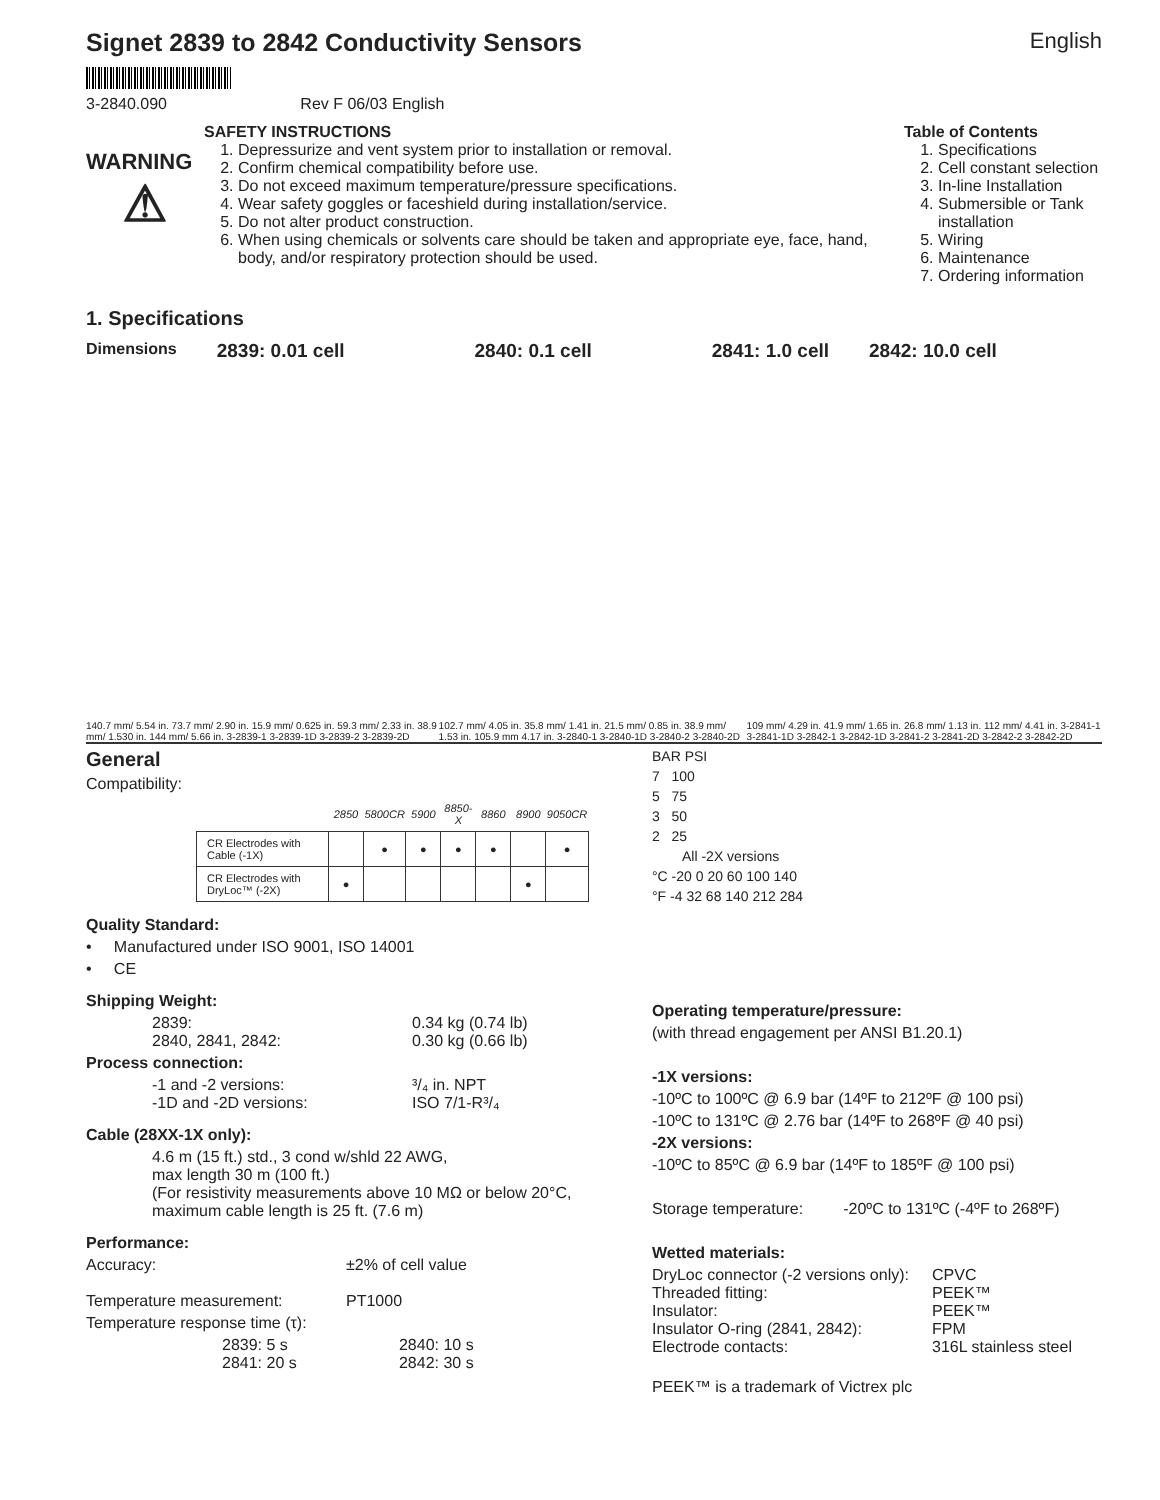Signet 2839 to 2842 Conductivity Sensors English
3-2840.090 Rev F 06/03 English
WARNING
⚠
SAFETY INSTRUCTIONS
1. Depressurize and vent system prior to installation or removal.
2. Confirm chemical compatibility before use.
3. Do not exceed maximum temperature/pressure specifications.
4. Wear safety goggles or faceshield during installation/service.
5. Do not alter product construction.
6. When using chemicals or solvents care should be taken and appropriate eye, face, hand, body, and/or respiratory protection should be used.
Table of Contents
1. Specifications
2. Cell constant selection
3. In-line Installation
4. Submersible or Tank installation
5. Wiring
6. Maintenance
7. Ordering information
1. Specifications
Dimensions 2839: 0.01 cell 2840: 0.1 cell 2841: 1.0 cell 2842: 10.0 cell
140.7 mm/ 5.54 in. 73.7 mm/ 2.90 in. 15.9 mm/ 0.625 in. 59.3 mm/ 2.33 in. 38.9 mm/ 1.530 in. 144 mm/ 5.66 in. 3-2839-1 3-2839-1D 3-2839-2 3-2839-2D 102.7 mm/ 4.05 in. 35.8 mm/ 1.41 in. 21.5 mm/ 0.85 in. 38.9 mm/ 1.53 in. 105.9 mm 4.17 in. 3-2840-1 3-2840-1D 3-2840-2 3-2840-2D 109 mm/ 4.29 in. 41.9 mm/ 1.65 in. 26.8 mm/ 1.13 in. 112 mm/ 4.41 in. 3-2841-1 3-2841-1D 3-2842-1 3-2842-1D 3-2841-2 3-2841-2D 3-2842-2 3-2842-2D
General
Compatibility:
| | 2850 | 5800CR | 5900 | 8850-X | 8860 | 8900 | 9050CR |
| --- | --- | --- | --- | --- | --- | --- | --- |
| CR Electrodes with Cable (-1X) | | ● | ● | ● | ● | | ● |
| CR Electrodes with DryLoc™ (-2X) | ● | | | | | ● | |
Quality Standard:
• Manufactured under ISO 9001, ISO 14001
• CE
Shipping Weight:
2839: 0.34 kg (0.74 lb) 2840, 2841, 2842: 0.30 kg (0.66 lb)
Process connection:
-1 and -2 versions: ³/₄ in. NPT -1D and -2D versions: ISO 7/1-R³/₄
Cable (28XX-1X only):
4.6 m (15 ft.) std., 3 cond w/shld 22 AWG,
max length 30 m (100 ft.)
(For resistivity measurements above 10 MΩ or below 20°C, maximum cable length is 25 ft. (7.6 m)
Performance:
Accuracy: ±2% of cell value
Temperature measurement: PT1000
Temperature response time (τ):
2839: 5 s 2840: 10 s
2841: 20 s 2842: 30 s
BAR PSI
7 100
5 75
3 50
2 25
All -2X versions
°C -20 0 20 60 100 140
°F -4 32 68 140 212 284
Operating temperature/pressure:
(with thread engagement per ANSI B1.20.1)
-1X versions:
-10ºC to 100ºC @ 6.9 bar (14ºF to 212ºF @ 100 psi)
-10ºC to 131ºC @ 2.76 bar (14ºF to 268ºF @ 40 psi)
-2X versions:
-10ºC to 85ºC @ 6.9 bar (14ºF to 185ºF @ 100 psi)
Storage temperature: -20ºC to 131ºC (-4ºF to 268ºF)
Wetted materials:
DryLoc connector (-2 versions only): CPVC Threaded fitting: PEEK™ Insulator: PEEK™ Insulator O-ring (2841, 2842): FPM Electrode contacts: 316L stainless steel
PEEK™ is a trademark of Victrex plc